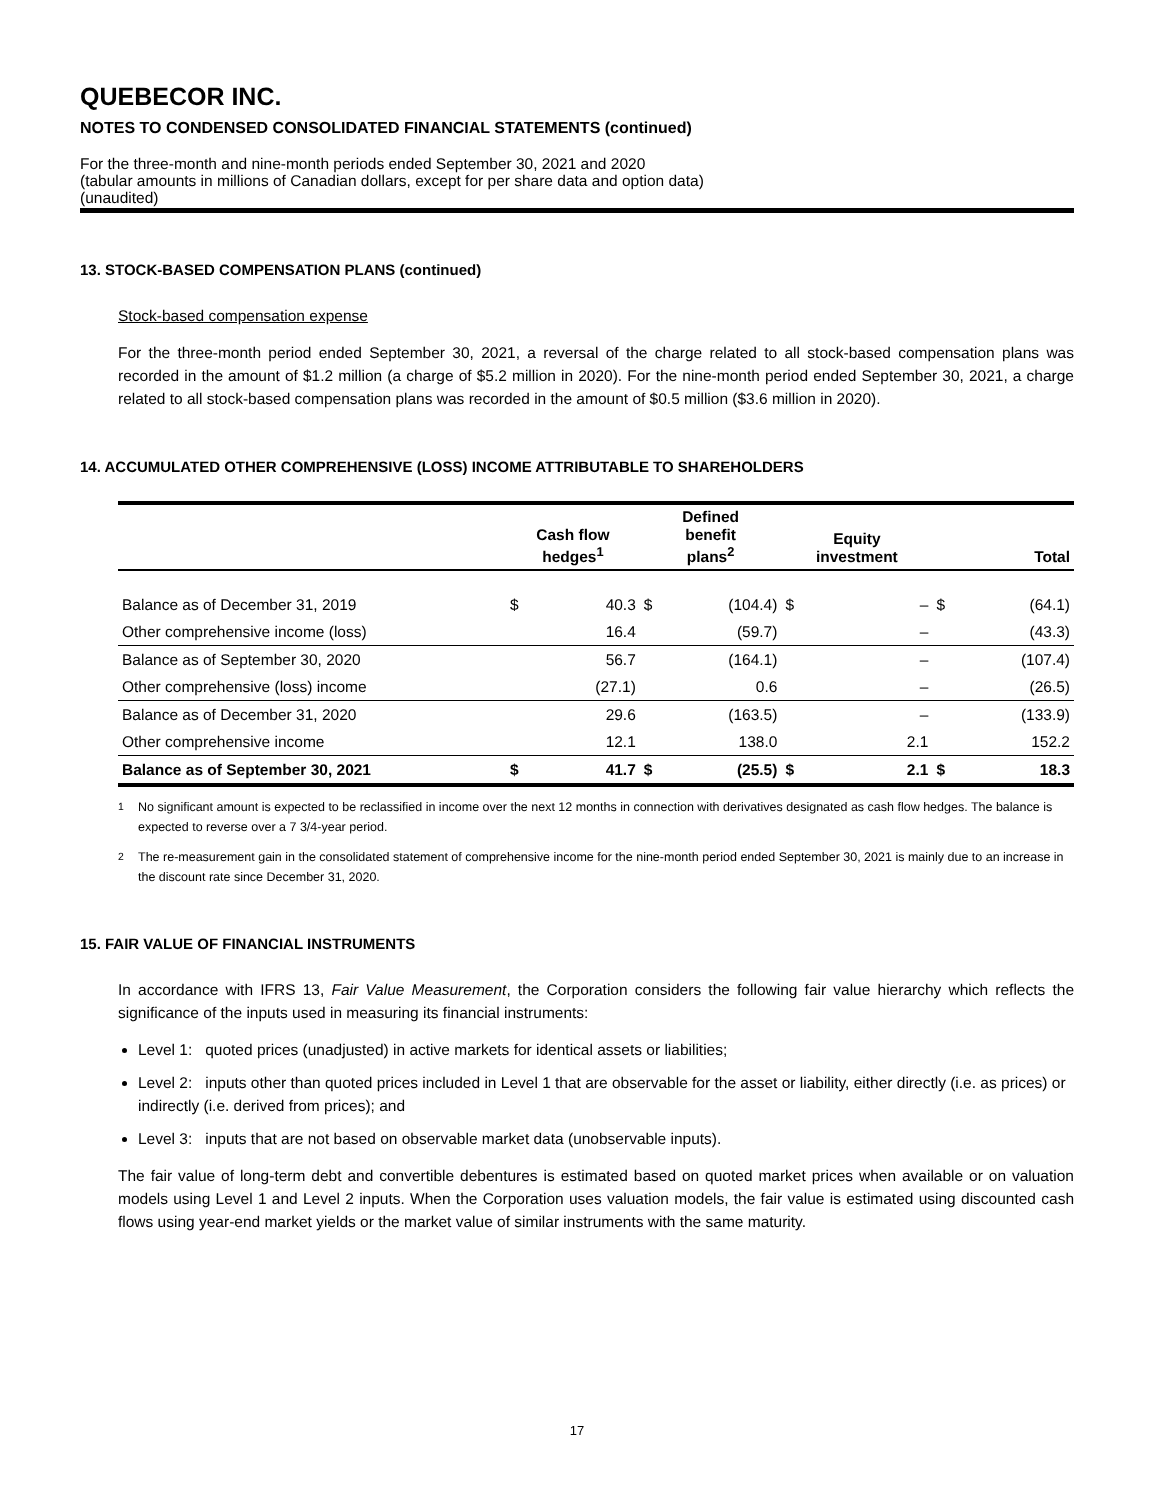QUEBECOR INC.
NOTES TO CONDENSED CONSOLIDATED FINANCIAL STATEMENTS (continued)
For the three-month and nine-month periods ended September 30, 2021 and 2020
(tabular amounts in millions of Canadian dollars, except for per share data and option data)
(unaudited)
13. STOCK-BASED COMPENSATION PLANS (continued)
Stock-based compensation expense
For the three-month period ended September 30, 2021, a reversal of the charge related to all stock-based compensation plans was recorded in the amount of $1.2 million (a charge of $5.2 million in 2020). For the nine-month period ended September 30, 2021, a charge related to all stock-based compensation plans was recorded in the amount of $0.5 million ($3.6 million in 2020).
14. ACCUMULATED OTHER COMPREHENSIVE (LOSS) INCOME ATTRIBUTABLE TO SHAREHOLDERS
| | Cash flow hedges<sup>1</sup> | | Defined benefit plans<sup>2</sup> | | Equity investment | | Total | |
| --- | --- | --- | --- | --- | --- | --- | --- | --- |
| Balance as of December 31, 2019 | $ | 40.3 | $ | (104.4) | $ | – | $ | (64.1) |
| Other comprehensive income (loss) | | 16.4 | | (59.7) | | – | | (43.3) |
| Balance as of September 30, 2020 | | 56.7 | | (164.1) | | – | | (107.4) |
| Other comprehensive (loss) income | | (27.1) | | 0.6 | | – | | (26.5) |
| Balance as of December 31, 2020 | | 29.6 | | (163.5) | | – | | (133.9) |
| Other comprehensive income | | 12.1 | | 138.0 | | 2.1 | | 152.2 |
| Balance as of September 30, 2021 | $ | 41.7 | $ | (25.5) | $ | 2.1 | $ | 18.3 |
<sup>1</sup> No significant amount is expected to be reclassified in income over the next 12 months in connection with derivatives designated as cash flow hedges. The balance is expected to reverse over a 7 3/4-year period.
<sup>2</sup> The re-measurement gain in the consolidated statement of comprehensive income for the nine-month period ended September 30, 2021 is mainly due to an increase in the discount rate since December 31, 2020.
15. FAIR VALUE OF FINANCIAL INSTRUMENTS
In accordance with IFRS 13, Fair Value Measurement, the Corporation considers the following fair value hierarchy which reflects the significance of the inputs used in measuring its financial instruments:
Level 1: quoted prices (unadjusted) in active markets for identical assets or liabilities;
Level 2: inputs other than quoted prices included in Level 1 that are observable for the asset or liability, either directly (i.e. as prices) or indirectly (i.e. derived from prices); and
Level 3: inputs that are not based on observable market data (unobservable inputs).
The fair value of long-term debt and convertible debentures is estimated based on quoted market prices when available or on valuation models using Level 1 and Level 2 inputs. When the Corporation uses valuation models, the fair value is estimated using discounted cash flows using year-end market yields or the market value of similar instruments with the same maturity.
17